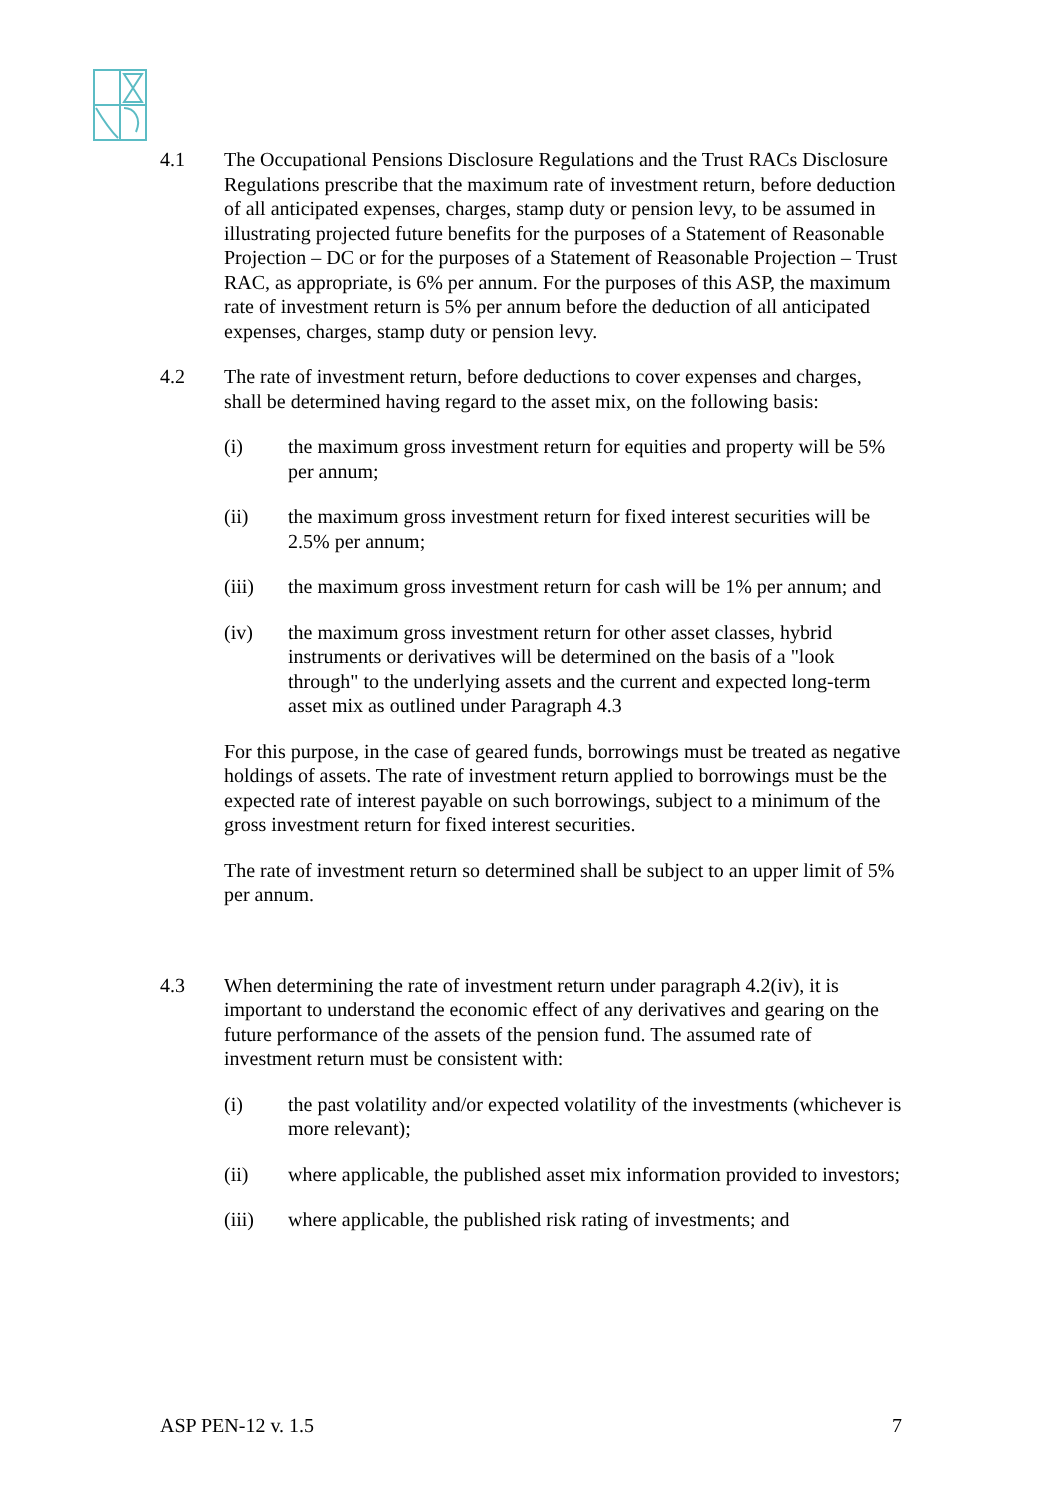4.1 The Occupational Pensions Disclosure Regulations and the Trust RACs Disclosure Regulations prescribe that the maximum rate of investment return, before deduction of all anticipated expenses, charges, stamp duty or pension levy, to be assumed in illustrating projected future benefits for the purposes of a Statement of Reasonable Projection – DC or for the purposes of a Statement of Reasonable Projection – Trust RAC, as appropriate, is 6% per annum. For the purposes of this ASP, the maximum rate of investment return is 5% per annum before the deduction of all anticipated expenses, charges, stamp duty or pension levy.
4.2 The rate of investment return, before deductions to cover expenses and charges, shall be determined having regard to the asset mix, on the following basis:
(i) the maximum gross investment return for equities and property will be 5% per annum;
(ii) the maximum gross investment return for fixed interest securities will be 2.5% per annum;
(iii) the maximum gross investment return for cash will be 1% per annum; and
(iv) the maximum gross investment return for other asset classes, hybrid instruments or derivatives will be determined on the basis of a "look through" to the underlying assets and the current and expected long-term asset mix as outlined under Paragraph 4.3
For this purpose, in the case of geared funds, borrowings must be treated as negative holdings of assets. The rate of investment return applied to borrowings must be the expected rate of interest payable on such borrowings, subject to a minimum of the gross investment return for fixed interest securities.
The rate of investment return so determined shall be subject to an upper limit of 5% per annum.
4.3 When determining the rate of investment return under paragraph 4.2(iv), it is important to understand the economic effect of any derivatives and gearing on the future performance of the assets of the pension fund. The assumed rate of investment return must be consistent with:
(i) the past volatility and/or expected volatility of the investments (whichever is more relevant);
(ii) where applicable, the published asset mix information provided to investors;
(iii) where applicable, the published risk rating of investments; and
ASP PEN-12 v. 1.5 7